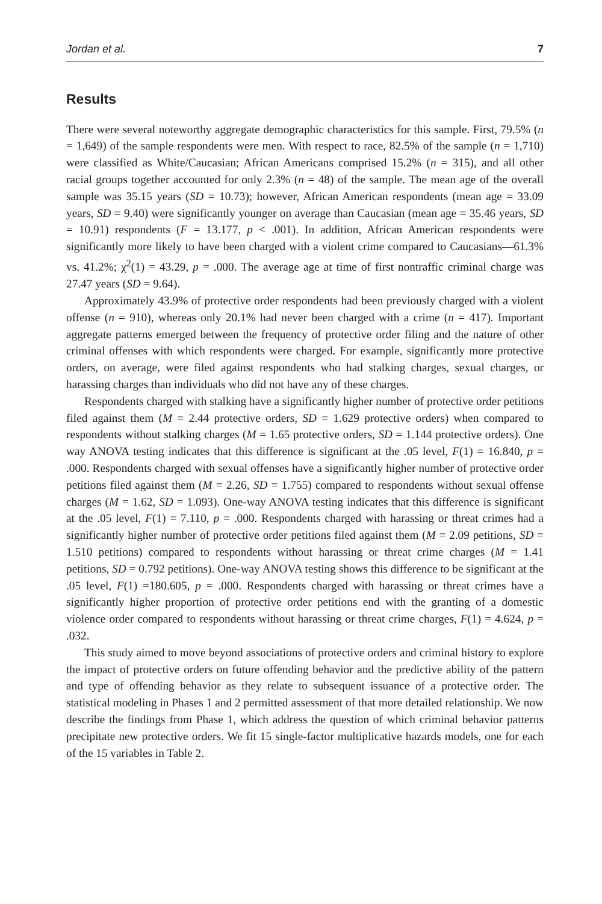Jordan et al. 7
Results
There were several noteworthy aggregate demographic characteristics for this sample. First, 79.5% (n = 1,649) of the sample respondents were men. With respect to race, 82.5% of the sample (n = 1,710) were classified as White/Caucasian; African Americans comprised 15.2% (n = 315), and all other racial groups together accounted for only 2.3% (n = 48) of the sample. The mean age of the overall sample was 35.15 years (SD = 10.73); however, African American respondents (mean age = 33.09 years, SD = 9.40) were significantly younger on average than Caucasian (mean age = 35.46 years, SD = 10.91) respondents (F = 13.177, p < .001). In addition, African American respondents were significantly more likely to have been charged with a violent crime compared to Caucasians—61.3% vs. 41.2%; χ<sup>2</sup>(1) = 43.29, p = .000. The average age at time of first nontraffic criminal charge was 27.47 years (SD = 9.64).
Approximately 43.9% of protective order respondents had been previously charged with a violent offense (n = 910), whereas only 20.1% had never been charged with a crime (n = 417). Important aggregate patterns emerged between the frequency of protective order filing and the nature of other criminal offenses with which respondents were charged. For example, significantly more protective orders, on average, were filed against respondents who had stalking charges, sexual charges, or harassing charges than individuals who did not have any of these charges.
Respondents charged with stalking have a significantly higher number of protective order petitions filed against them (M = 2.44 protective orders, SD = 1.629 protective orders) when compared to respondents without stalking charges (M = 1.65 protective orders, SD = 1.144 protective orders). One way ANOVA testing indicates that this difference is significant at the .05 level, F(1) = 16.840, p = .000. Respondents charged with sexual offenses have a significantly higher number of protective order petitions filed against them (M = 2.26, SD = 1.755) compared to respondents without sexual offense charges (M = 1.62, SD = 1.093). One-way ANOVA testing indicates that this difference is significant at the .05 level, F(1) = 7.110, p = .000. Respondents charged with harassing or threat crimes had a significantly higher number of protective order petitions filed against them (M = 2.09 petitions, SD = 1.510 petitions) compared to respondents without harassing or threat crime charges (M = 1.41 petitions, SD = 0.792 petitions). One-way ANOVA testing shows this difference to be significant at the .05 level, F(1) =180.605, p = .000. Respondents charged with harassing or threat crimes have a significantly higher proportion of protective order petitions end with the granting of a domestic violence order compared to respondents without harassing or threat crime charges, F(1) = 4.624, p = .032.
This study aimed to move beyond associations of protective orders and criminal history to explore the impact of protective orders on future offending behavior and the predictive ability of the pattern and type of offending behavior as they relate to subsequent issuance of a protective order. The statistical modeling in Phases 1 and 2 permitted assessment of that more detailed relationship. We now describe the findings from Phase 1, which address the question of which criminal behavior patterns precipitate new protective orders. We fit 15 single-factor multiplicative hazards models, one for each of the 15 variables in Table 2.